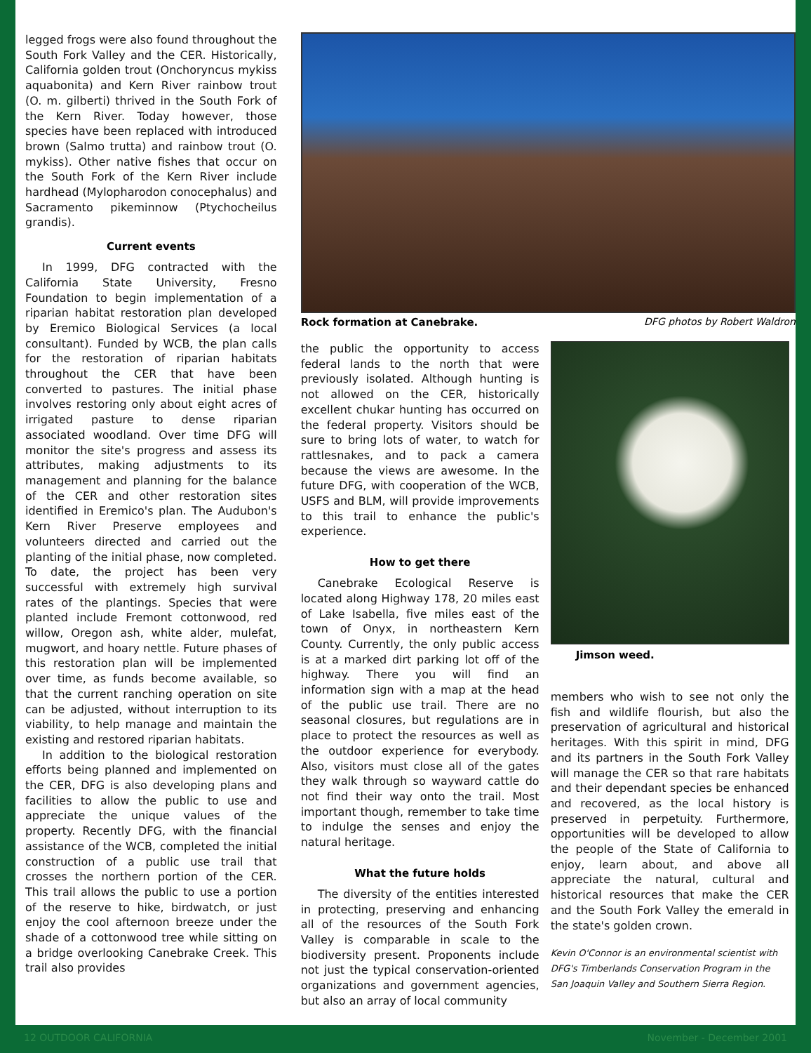legged frogs were also found throughout the South Fork Valley and the CER. Historically, California golden trout (Onchoryncus mykiss aquabonita) and Kern River rainbow trout (O. m. gilberti) thrived in the South Fork of the Kern River. Today however, those species have been replaced with introduced brown (Salmo trutta) and rainbow trout (O. mykiss). Other native fishes that occur on the South Fork of the Kern River include hardhead (Mylopharodon conocephalus) and Sacramento pikeminnow (Ptychocheilus grandis).
Current events
In 1999, DFG contracted with the California State University, Fresno Foundation to begin implementation of a riparian habitat restoration plan developed by Eremico Biological Services (a local consultant). Funded by WCB, the plan calls for the restoration of riparian habitats throughout the CER that have been converted to pastures. The initial phase involves restoring only about eight acres of irrigated pasture to dense riparian associated woodland. Over time DFG will monitor the site's progress and assess its attributes, making adjustments to its management and planning for the balance of the CER and other restoration sites identified in Eremico's plan. The Audubon's Kern River Preserve employees and volunteers directed and carried out the planting of the initial phase, now completed. To date, the project has been very successful with extremely high survival rates of the plantings. Species that were planted include Fremont cottonwood, red willow, Oregon ash, white alder, mulefat, mugwort, and hoary nettle. Future phases of this restoration plan will be implemented over time, as funds become available, so that the current ranching operation on site can be adjusted, without interruption to its viability, to help manage and maintain the existing and restored riparian habitats.
In addition to the biological restoration efforts being planned and implemented on the CER, DFG is also developing plans and facilities to allow the public to use and appreciate the unique values of the property. Recently DFG, with the financial assistance of the WCB, completed the initial construction of a public use trail that crosses the northern portion of the CER. This trail allows the public to use a portion of the reserve to hike, birdwatch, or just enjoy the cool afternoon breeze under the shade of a cottonwood tree while sitting on a bridge overlooking Canebrake Creek. This trail also provides
Rock formation at Canebrake. DFG photos by Robert Waldron
the public the opportunity to access federal lands to the north that were previously isolated. Although hunting is not allowed on the CER, historically excellent chukar hunting has occurred on the federal property. Visitors should be sure to bring lots of water, to watch for rattlesnakes, and to pack a camera because the views are awesome. In the future DFG, with cooperation of the WCB, USFS and BLM, will provide improvements to this trail to enhance the public's experience.
How to get there
Canebrake Ecological Reserve is located along Highway 178, 20 miles east of Lake Isabella, five miles east of the town of Onyx, in northeastern Kern County. Currently, the only public access is at a marked dirt parking lot off of the highway. There you will find an information sign with a map at the head of the public use trail. There are no seasonal closures, but regulations are in place to protect the resources as well as the outdoor experience for everybody. Also, visitors must close all of the gates they walk through so wayward cattle do not find their way onto the trail. Most important though, remember to take time to indulge the senses and enjoy the natural heritage.
What the future holds
The diversity of the entities interested in protecting, preserving and enhancing all of the resources of the South Fork Valley is comparable in scale to the biodiversity present. Proponents include not just the typical conservation-oriented organizations and government agencies, but also an array of local community
Jimson weed.
members who wish to see not only the fish and wildlife flourish, but also the preservation of agricultural and historical heritages. With this spirit in mind, DFG and its partners in the South Fork Valley will manage the CER so that rare habitats and their dependant species be enhanced and recovered, as the local history is preserved in perpetuity. Furthermore, opportunities will be developed to allow the people of the State of California to enjoy, learn about, and above all appreciate the natural, cultural and historical resources that make the CER and the South Fork Valley the emerald in the state's golden crown.
Kevin O'Connor is an environmental scientist with DFG's Timberlands Conservation Program in the San Joaquin Valley and Southern Sierra Region.
12 OUTDOOR CALIFORNIA November - December 2001